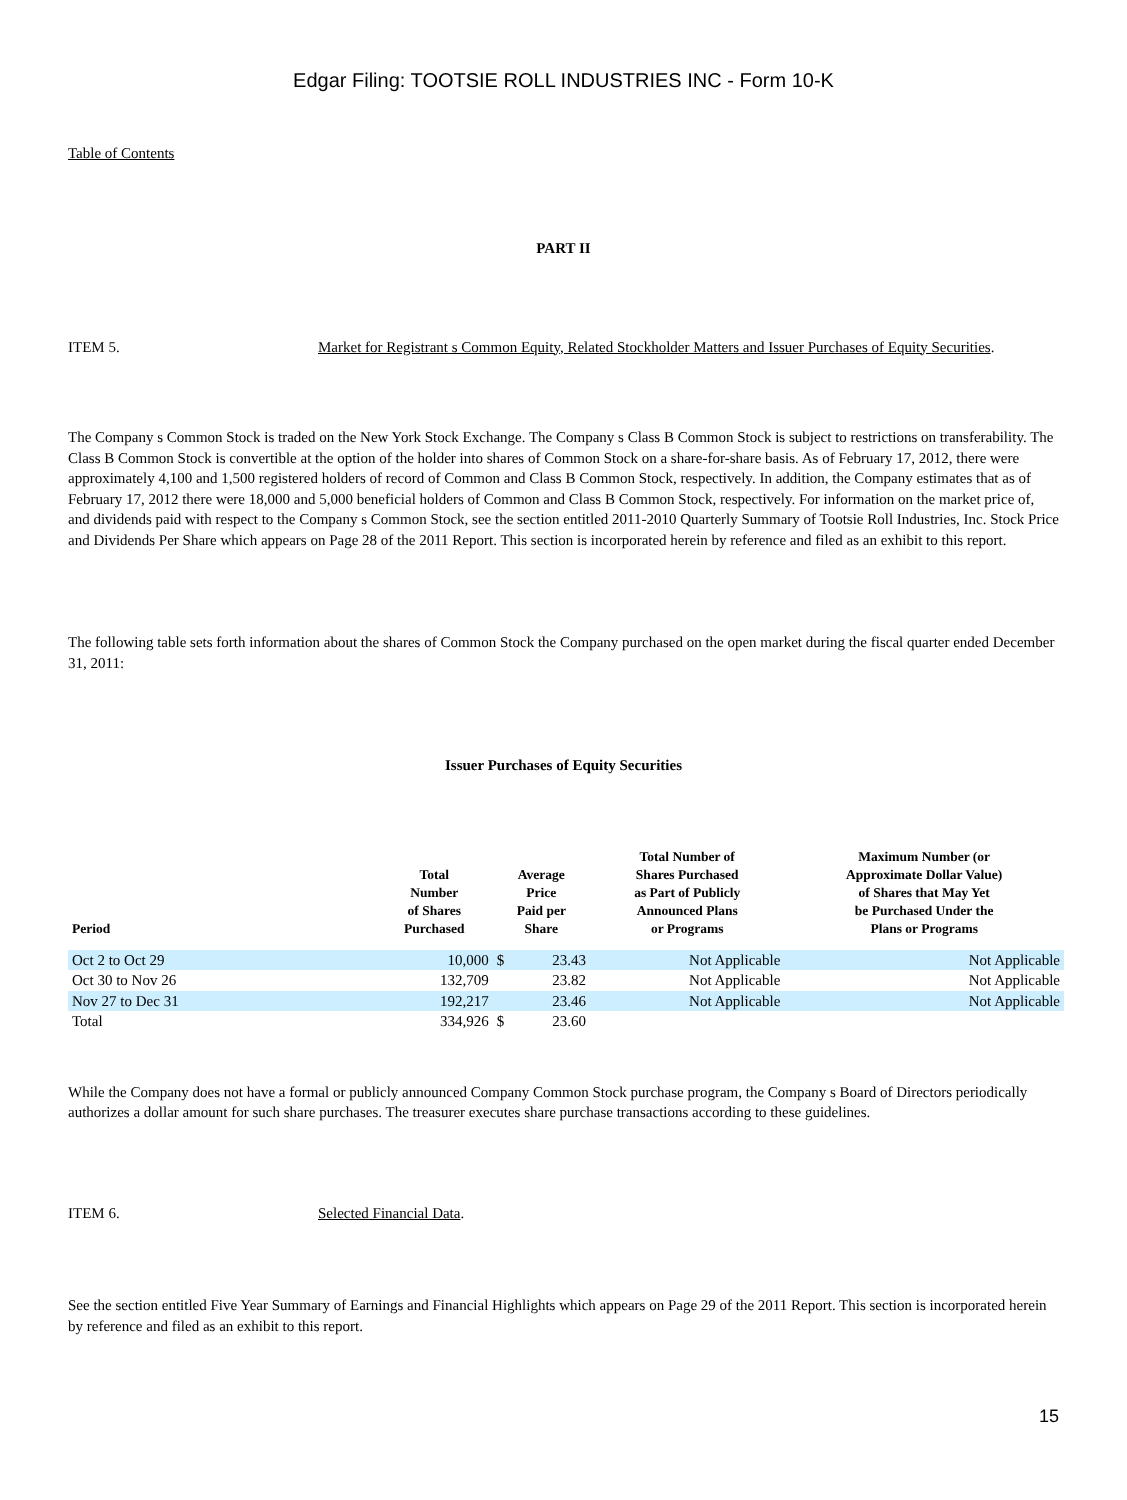Edgar Filing: TOOTSIE ROLL INDUSTRIES INC - Form 10-K
Table of Contents
PART II
ITEM 5. Market for Registrant s Common Equity, Related Stockholder Matters and Issuer Purchases of Equity Securities.
The Company s Common Stock is traded on the New York Stock Exchange. The Company s Class B Common Stock is subject to restrictions on transferability. The Class B Common Stock is convertible at the option of the holder into shares of Common Stock on a share-for-share basis. As of February 17, 2012, there were approximately 4,100 and 1,500 registered holders of record of Common and Class B Common Stock, respectively. In addition, the Company estimates that as of February 17, 2012 there were 18,000 and 5,000 beneficial holders of Common and Class B Common Stock, respectively. For information on the market price of, and dividends paid with respect to the Company s Common Stock, see the section entitled 2011-2010 Quarterly Summary of Tootsie Roll Industries, Inc. Stock Price and Dividends Per Share which appears on Page 28 of the 2011 Report. This section is incorporated herein by reference and filed as an exhibit to this report.
The following table sets forth information about the shares of Common Stock the Company purchased on the open market during the fiscal quarter ended December 31, 2011:
Issuer Purchases of Equity Securities
| Period | Total Number of Shares Purchased | Average Price Paid per Share | | Total Number of Shares Purchased as Part of Publicly Announced Plans or Programs | Maximum Number (or Approximate Dollar Value) of Shares that May Yet be Purchased Under the Plans or Programs |
| --- | --- | --- | --- | --- | --- |
| Oct 2 to Oct 29 | 10,000 | $ | 23.43 | Not Applicable | Not Applicable |
| Oct 30 to Nov 26 | 132,709 | | 23.82 | Not Applicable | Not Applicable |
| Nov 27 to Dec 31 | 192,217 | | 23.46 | Not Applicable | Not Applicable |
| Total | 334,926 | $ | 23.60 | | |
While the Company does not have a formal or publicly announced Company Common Stock purchase program, the Company s Board of Directors periodically authorizes a dollar amount for such share purchases. The treasurer executes share purchase transactions according to these guidelines.
ITEM 6. Selected Financial Data.
See the section entitled Five Year Summary of Earnings and Financial Highlights which appears on Page 29 of the 2011 Report. This section is incorporated herein by reference and filed as an exhibit to this report.
15